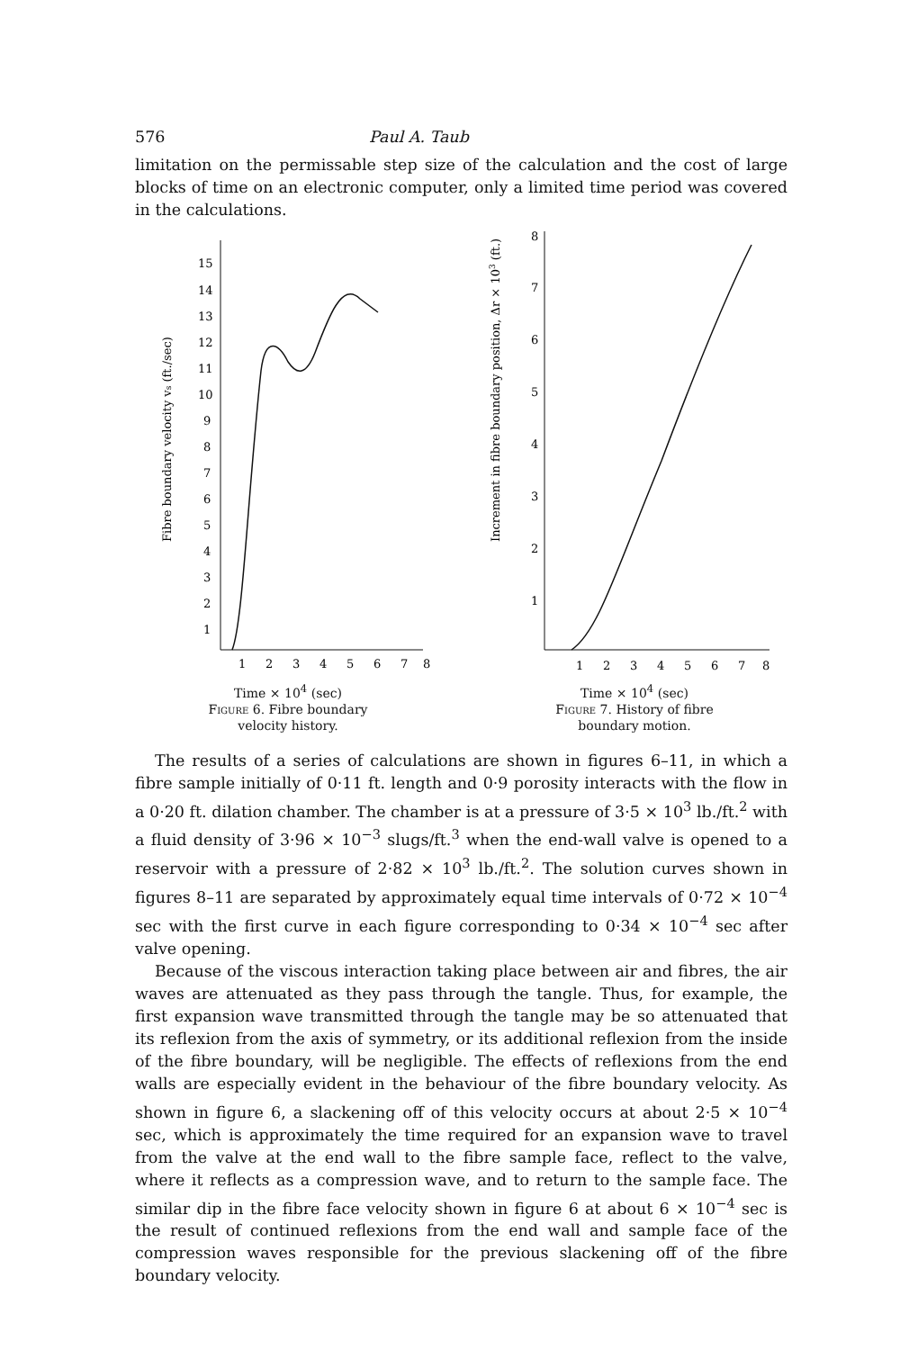576 Paul A. Taub
limitation on the permissable step size of the calculation and the cost of large blocks of time on an electronic computer, only a limited time period was covered in the calculations.
Fibre boundary velocity vs (ft./sec)
15
14
13
12
11
10
9
8
7
6
5
4
3
2
1
1
2
3
4
5
6
7
8
Time × 10<sup>4</sup> (sec)
Figure 6. Fibre boundary
velocity history.
Increment in fibre boundary position, Δr × 103 (ft.)
8
7
6
5
4
3
2
1
1
2
3
4
5
6
7
8
Time × 10<sup>4</sup> (sec)
Figure 7. History of fibre
boundary motion.
The results of a series of calculations are shown in figures 6–11, in which a fibre sample initially of 0·11 ft. length and 0·9 porosity interacts with the flow in a 0·20 ft. dilation chamber. The chamber is at a pressure of 3·5 × 10<sup>3</sup> lb./ft.<sup>2</sup> with a fluid density of 3·96 × 10<sup>−3</sup> slugs/ft.<sup>3</sup> when the end-wall valve is opened to a reservoir with a pressure of 2·82 × 10<sup>3</sup> lb./ft.<sup>2</sup>. The solution curves shown in figures 8–11 are separated by approximately equal time intervals of 0·72 × 10<sup>−4</sup> sec with the first curve in each figure corresponding to 0·34 × 10<sup>−4</sup> sec after valve opening.
Because of the viscous interaction taking place between air and fibres, the air waves are attenuated as they pass through the tangle. Thus, for example, the first expansion wave transmitted through the tangle may be so attenuated that its reflexion from the axis of symmetry, or its additional reflexion from the inside of the fibre boundary, will be negligible. The effects of reflexions from the end walls are especially evident in the behaviour of the fibre boundary velocity. As shown in figure 6, a slackening off of this velocity occurs at about 2·5 × 10<sup>−4</sup> sec, which is approximately the time required for an expansion wave to travel from the valve at the end wall to the fibre sample face, reflect to the valve, where it reflects as a compression wave, and to return to the sample face. The similar dip in the fibre face velocity shown in figure 6 at about 6 × 10<sup>−4</sup> sec is the result of continued reflexions from the end wall and sample face of the compression waves responsible for the previous slackening off of the fibre boundary velocity.